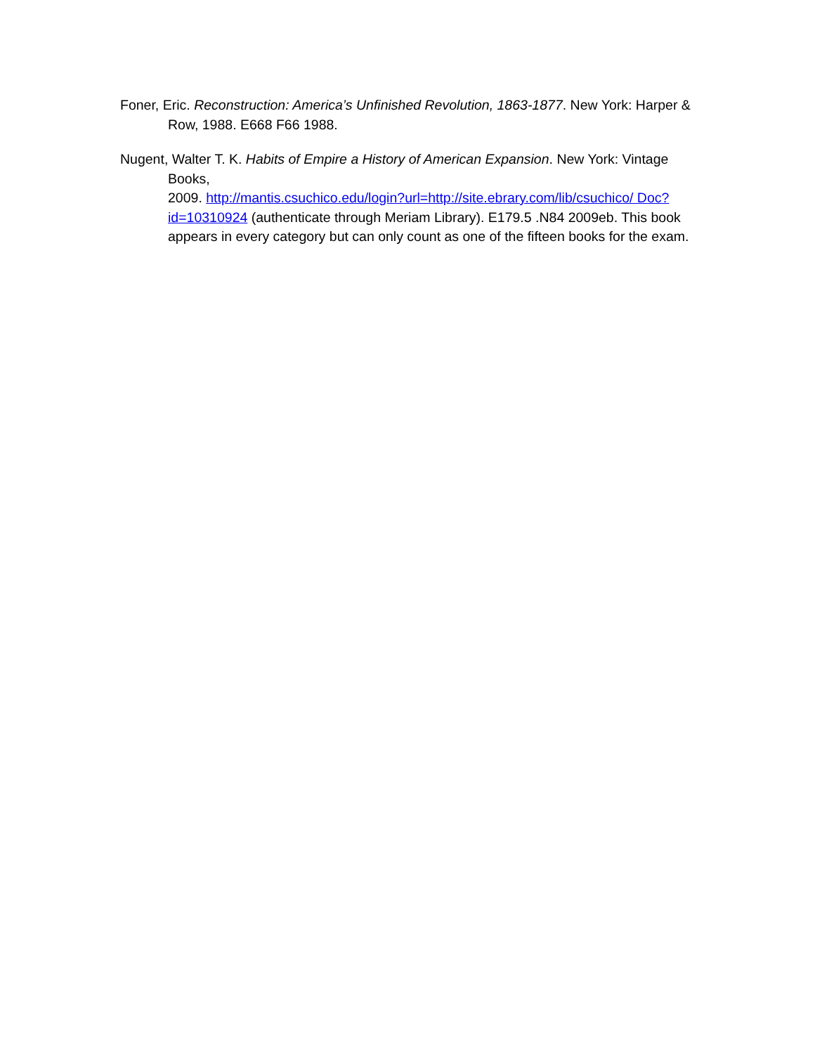Foner, Eric. Reconstruction: America’s Unfinished Revolution, 1863-1877. New York: Harper & Row, 1988. E668 F66 1988.
Nugent, Walter T. K. Habits of Empire a History of American Expansion. New York: Vintage Books,
2009. http://mantis.csuchico.edu/login?url=http://site.ebrary.com/lib/csuchico/ Doc?id=10310924 (authenticate through Meriam Library). E179.5 .N84 2009eb. This book appears in every category but can only count as one of the fifteen books for the exam.